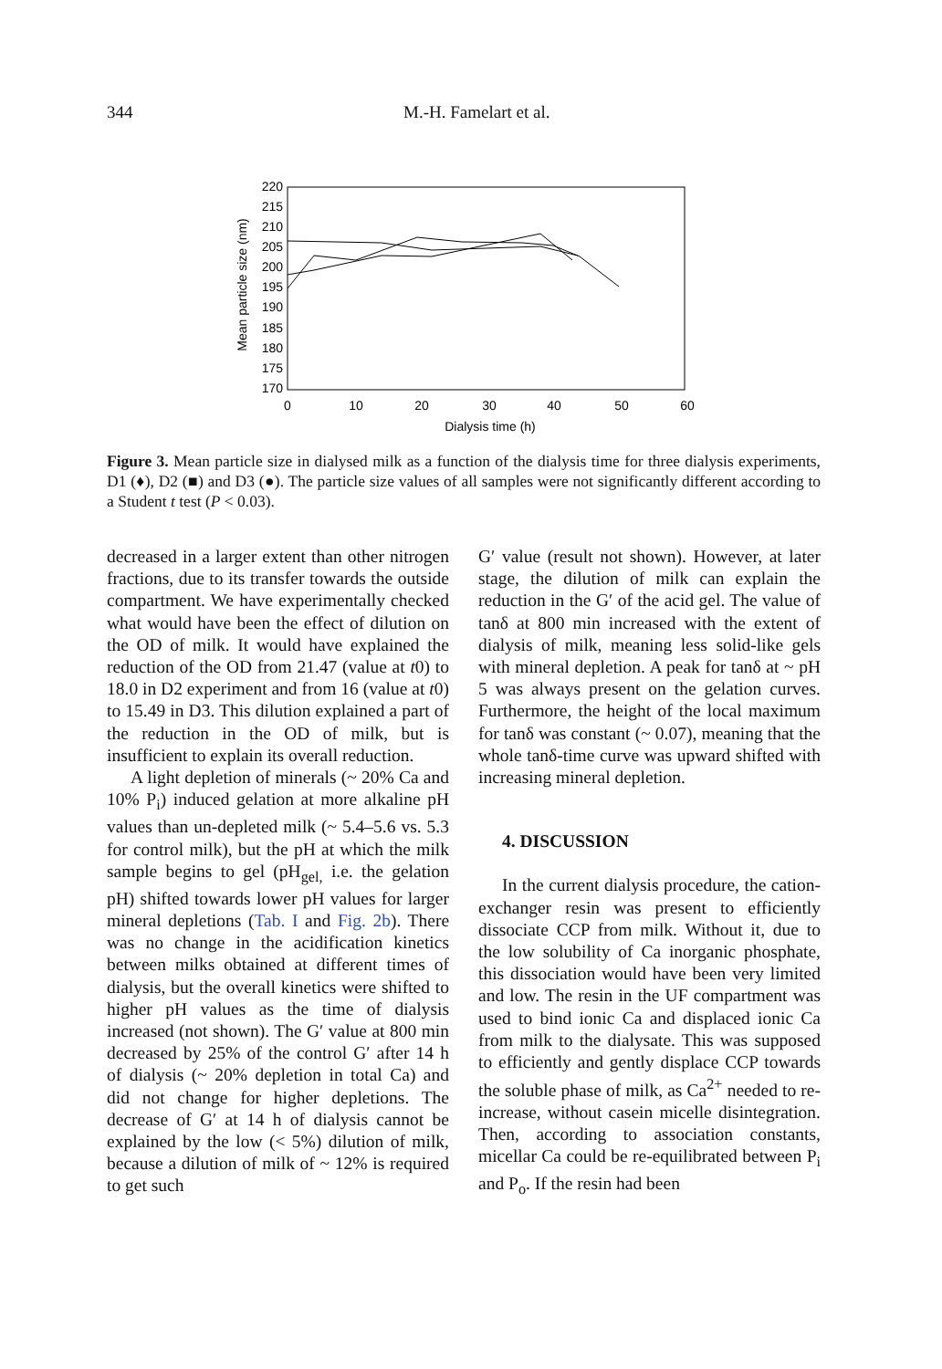344
M.-H. Famelart et al.
220
215
210
205
200
195
190
185
180
175
170
0
10
20
30
40
50
60
Dialysis time (h)
Mean particle size (nm)
Figure 3. Mean particle size in dialysed milk as a function of the dialysis time for three dialysis experiments, D1 (♦), D2 (■) and D3 (●). The particle size values of all samples were not significantly different according to a Student t test (P < 0.03).
decreased in a larger extent than other nitrogen fractions, due to its transfer towards the outside compartment. We have experimentally checked what would have been the effect of dilution on the OD of milk. It would have explained the reduction of the OD from 21.47 (value at t0) to 18.0 in D2 experiment and from 16 (value at t0) to 15.49 in D3. This dilution explained a part of the reduction in the OD of milk, but is insufficient to explain its overall reduction.
A light depletion of minerals (~ 20% Ca and 10% P<sub>i</sub>) induced gelation at more alkaline pH values than un-depleted milk (~ 5.4–5.6 vs. 5.3 for control milk), but the pH at which the milk sample begins to gel (pH<sub>gel,</sub> i.e. the gelation pH) shifted towards lower pH values for larger mineral depletions (Tab. I and Fig. 2b). There was no change in the acidification kinetics between milks obtained at different times of dialysis, but the overall kinetics were shifted to higher pH values as the time of dialysis increased (not shown). The G′ value at 800 min decreased by 25% of the control G′ after 14 h of dialysis (~ 20% depletion in total Ca) and did not change for higher depletions. The decrease of G′ at 14 h of dialysis cannot be explained by the low (< 5%) dilution of milk, because a dilution of milk of ~ 12% is required to get such
G′ value (result not shown). However, at later stage, the dilution of milk can explain the reduction in the G′ of the acid gel. The value of tanδ at 800 min increased with the extent of dialysis of milk, meaning less solid-like gels with mineral depletion. A peak for tanδ at ~ pH 5 was always present on the gelation curves. Furthermore, the height of the local maximum for tanδ was constant (~ 0.07), meaning that the whole tanδ-time curve was upward shifted with increasing mineral depletion.
4. DISCUSSION
In the current dialysis procedure, the cation-exchanger resin was present to efficiently dissociate CCP from milk. Without it, due to the low solubility of Ca inorganic phosphate, this dissociation would have been very limited and low. The resin in the UF compartment was used to bind ionic Ca and displaced ionic Ca from milk to the dialysate. This was supposed to efficiently and gently displace CCP towards the soluble phase of milk, as Ca<sup>2+</sup> needed to re-increase, without casein micelle disintegration. Then, according to association constants, micellar Ca could be re-equilibrated between P<sub>i</sub> and P<sub>o</sub>. If the resin had been